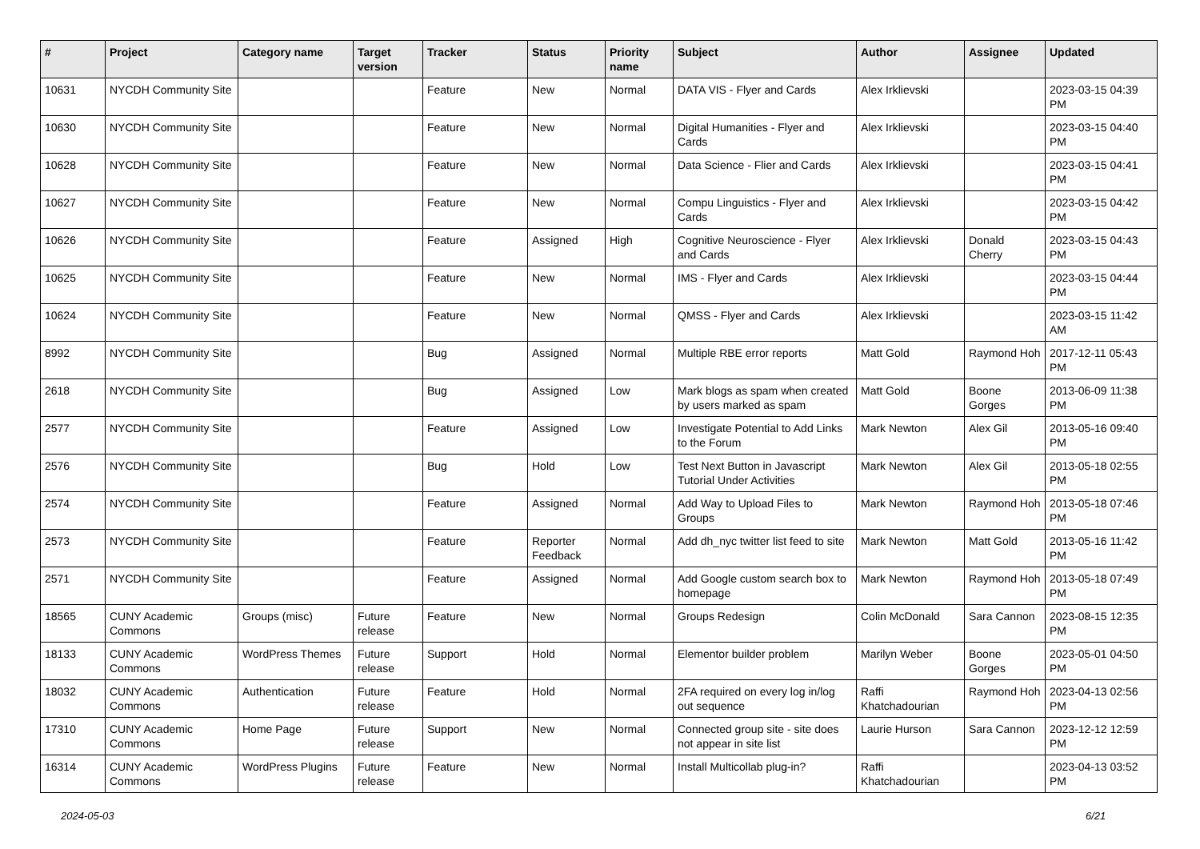| # | Project | Category name | Target version | Tracker | Status | Priority name | Subject | Author | Assignee | Updated |
| --- | --- | --- | --- | --- | --- | --- | --- | --- | --- | --- |
| 10631 | NYCDH Community Site | | | Feature | New | Normal | DATA VIS - Flyer and Cards | Alex Irklievski | | 2023-03-15 04:39 PM |
| 10630 | NYCDH Community Site | | | Feature | New | Normal | Digital Humanities - Flyer and Cards | Alex Irklievski | | 2023-03-15 04:40 PM |
| 10628 | NYCDH Community Site | | | Feature | New | Normal | Data Science - Flier and Cards | Alex Irklievski | | 2023-03-15 04:41 PM |
| 10627 | NYCDH Community Site | | | Feature | New | Normal | Compu Linguistics - Flyer and Cards | Alex Irklievski | | 2023-03-15 04:42 PM |
| 10626 | NYCDH Community Site | | | Feature | Assigned | High | Cognitive Neuroscience - Flyer and Cards | Alex Irklievski | Donald Cherry | 2023-03-15 04:43 PM |
| 10625 | NYCDH Community Site | | | Feature | New | Normal | IMS - Flyer and Cards | Alex Irklievski | | 2023-03-15 04:44 PM |
| 10624 | NYCDH Community Site | | | Feature | New | Normal | QMSS - Flyer and Cards | Alex Irklievski | | 2023-03-15 11:42 AM |
| 8992 | NYCDH Community Site | | | Bug | Assigned | Normal | Multiple RBE error reports | Matt Gold | Raymond Hoh | 2017-12-11 05:43 PM |
| 2618 | NYCDH Community Site | | | Bug | Assigned | Low | Mark blogs as spam when created by users marked as spam | Matt Gold | Boone Gorges | 2013-06-09 11:38 PM |
| 2577 | NYCDH Community Site | | | Feature | Assigned | Low | Investigate Potential to Add Links to the Forum | Mark Newton | Alex Gil | 2013-05-16 09:40 PM |
| 2576 | NYCDH Community Site | | | Bug | Hold | Low | Test Next Button in Javascript Tutorial Under Activities | Mark Newton | Alex Gil | 2013-05-18 02:55 PM |
| 2574 | NYCDH Community Site | | | Feature | Assigned | Normal | Add Way to Upload Files to Groups | Mark Newton | Raymond Hoh | 2013-05-18 07:46 PM |
| 2573 | NYCDH Community Site | | | Feature | Reporter Feedback | Normal | Add dh_nyc twitter list feed to site | Mark Newton | Matt Gold | 2013-05-16 11:42 PM |
| 2571 | NYCDH Community Site | | | Feature | Assigned | Normal | Add Google custom search box to homepage | Mark Newton | Raymond Hoh | 2013-05-18 07:49 PM |
| 18565 | CUNY Academic Commons | Groups (misc) | Future release | Feature | New | Normal | Groups Redesign | Colin McDonald | Sara Cannon | 2023-08-15 12:35 PM |
| 18133 | CUNY Academic Commons | WordPress Themes | Future release | Support | Hold | Normal | Elementor builder problem | Marilyn Weber | Boone Gorges | 2023-05-01 04:50 PM |
| 18032 | CUNY Academic Commons | Authentication | Future release | Feature | Hold | Normal | 2FA required on every log in/log out sequence | Raffi Khatchadourian | Raymond Hoh | 2023-04-13 02:56 PM |
| 17310 | CUNY Academic Commons | Home Page | Future release | Support | New | Normal | Connected group site - site does not appear in site list | Laurie Hurson | Sara Cannon | 2023-12-12 12:59 PM |
| 16314 | CUNY Academic Commons | WordPress Plugins | Future release | Feature | New | Normal | Install Multicollab plug-in? | Raffi Khatchadourian | | 2023-04-13 03:52 PM |
2024-05-03 6/21